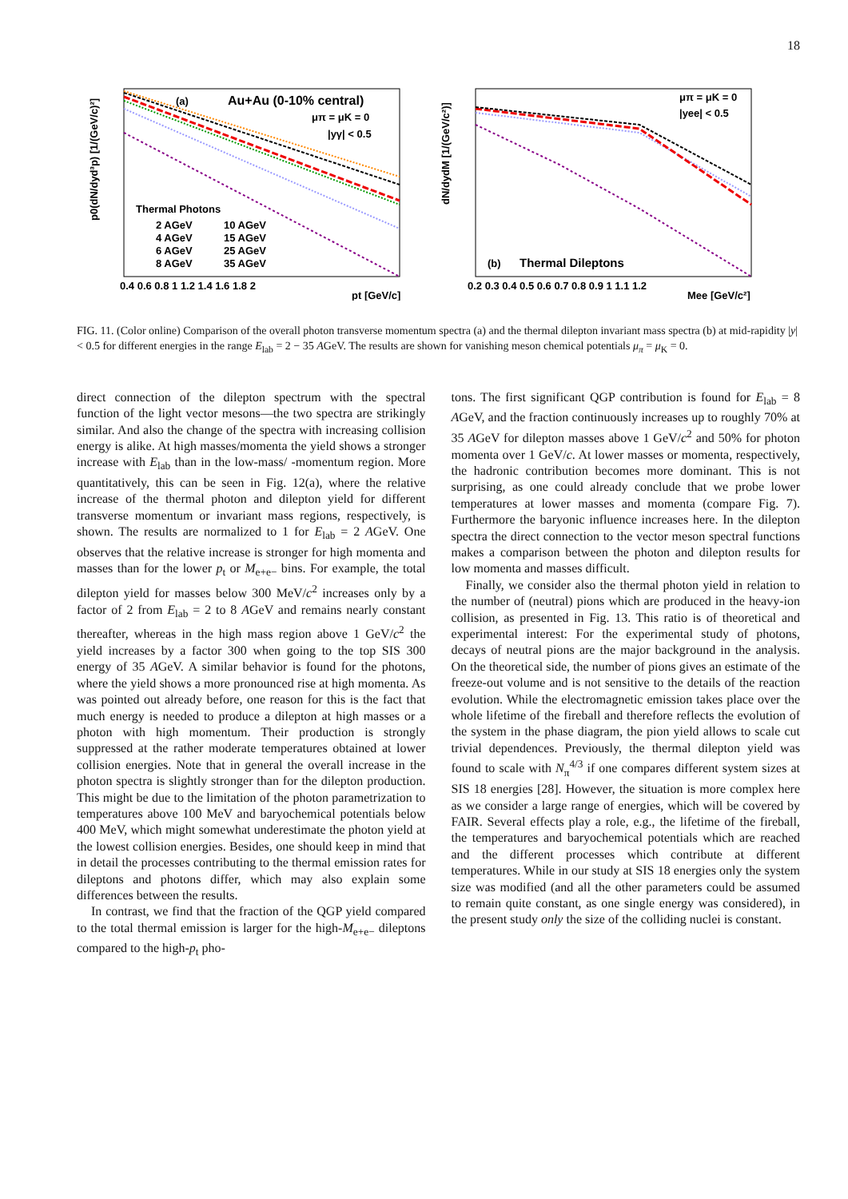18
(a)
Au+Au (0-10% central)
μπ = μK = 0
|yγ| < 0.5
Thermal Photons
2 AGeV
10 AGeV
4 AGeV
15 AGeV
6 AGeV
25 AGeV
8 AGeV
35 AGeV
0.4 0.6 0.8 1 1.2 1.4 1.6 1.8 2
pt [GeV/c]
p0(dN/dyd³p) [1/(GeV/c)²]
μπ = μK = 0
|yee| < 0.5
(b)
Thermal Dileptons
0.2 0.3 0.4 0.5 0.6 0.7 0.8 0.9 1 1.1 1.2
Mee [GeV/c²]
dN/dydM [1/(GeV/c²)]
FIG. 11. (Color online) Comparison of the overall photon transverse momentum spectra (a) and the thermal dilepton invariant mass spectra (b) at mid-rapidity |y| < 0.5 for different energies in the range E<sub>lab</sub> = 2 − 35 AGeV. The results are shown for vanishing meson chemical potentials μ<sub>π</sub> = μ<sub>K</sub> = 0.
direct connection of the dilepton spectrum with the spectral function of the light vector mesons—the two spectra are strikingly similar. And also the change of the spectra with increasing collision energy is alike. At high masses/momenta the yield shows a stronger increase with E<sub>lab</sub> than in the low-mass/ -momentum region. More quantitatively, this can be seen in Fig. 12(a), where the relative increase of the thermal photon and dilepton yield for different transverse momentum or invariant mass regions, respectively, is shown. The results are normalized to 1 for E<sub>lab</sub> = 2 AGeV. One observes that the relative increase is stronger for high momenta and masses than for the lower p<sub>t</sub> or M<sub>e+e−</sub> bins. For example, the total dilepton yield for masses below 300 MeV/c<sup>2</sup> increases only by a factor of 2 from E<sub>lab</sub> = 2 to 8 AGeV and remains nearly constant thereafter, whereas in the high mass region above 1 GeV/c<sup>2</sup> the yield increases by a factor 300 when going to the top SIS 300 energy of 35 AGeV. A similar behavior is found for the photons, where the yield shows a more pronounced rise at high momenta. As was pointed out already before, one reason for this is the fact that much energy is needed to produce a dilepton at high masses or a photon with high momentum. Their production is strongly suppressed at the rather moderate temperatures obtained at lower collision energies. Note that in general the overall increase in the photon spectra is slightly stronger than for the dilepton production. This might be due to the limitation of the photon parametrization to temperatures above 100 MeV and baryochemical potentials below 400 MeV, which might somewhat underestimate the photon yield at the lowest collision energies. Besides, one should keep in mind that in detail the processes contributing to the thermal emission rates for dileptons and photons differ, which may also explain some differences between the results.
In contrast, we find that the fraction of the QGP yield compared to the total thermal emission is larger for the high-M<sub>e+e−</sub> dileptons compared to the high-p<sub>t</sub> pho-
tons. The first significant QGP contribution is found for E<sub>lab</sub> = 8 AGeV, and the fraction continuously increases up to roughly 70% at 35 AGeV for dilepton masses above 1 GeV/c<sup>2</sup> and 50% for photon momenta over 1 GeV/c. At lower masses or momenta, respectively, the hadronic contribution becomes more dominant. This is not surprising, as one could already conclude that we probe lower temperatures at lower masses and momenta (compare Fig. 7). Furthermore the baryonic influence increases here. In the dilepton spectra the direct connection to the vector meson spectral functions makes a comparison between the photon and dilepton results for low momenta and masses difficult.
Finally, we consider also the thermal photon yield in relation to the number of (neutral) pions which are produced in the heavy-ion collision, as presented in Fig. 13. This ratio is of theoretical and experimental interest: For the experimental study of photons, decays of neutral pions are the major background in the analysis. On the theoretical side, the number of pions gives an estimate of the freeze-out volume and is not sensitive to the details of the reaction evolution. While the electromagnetic emission takes place over the whole lifetime of the fireball and therefore reflects the evolution of the system in the phase diagram, the pion yield allows to scale cut trivial dependences. Previously, the thermal dilepton yield was found to scale with N<sub>π</sub><sup>4/3</sup> if one compares different system sizes at SIS 18 energies [28]. However, the situation is more complex here as we consider a large range of energies, which will be covered by FAIR. Several effects play a role, e.g., the lifetime of the fireball, the temperatures and baryochemical potentials which are reached and the different processes which contribute at different temperatures. While in our study at SIS 18 energies only the system size was modified (and all the other parameters could be assumed to remain quite constant, as one single energy was considered), in the present study only the size of the colliding nuclei is constant.